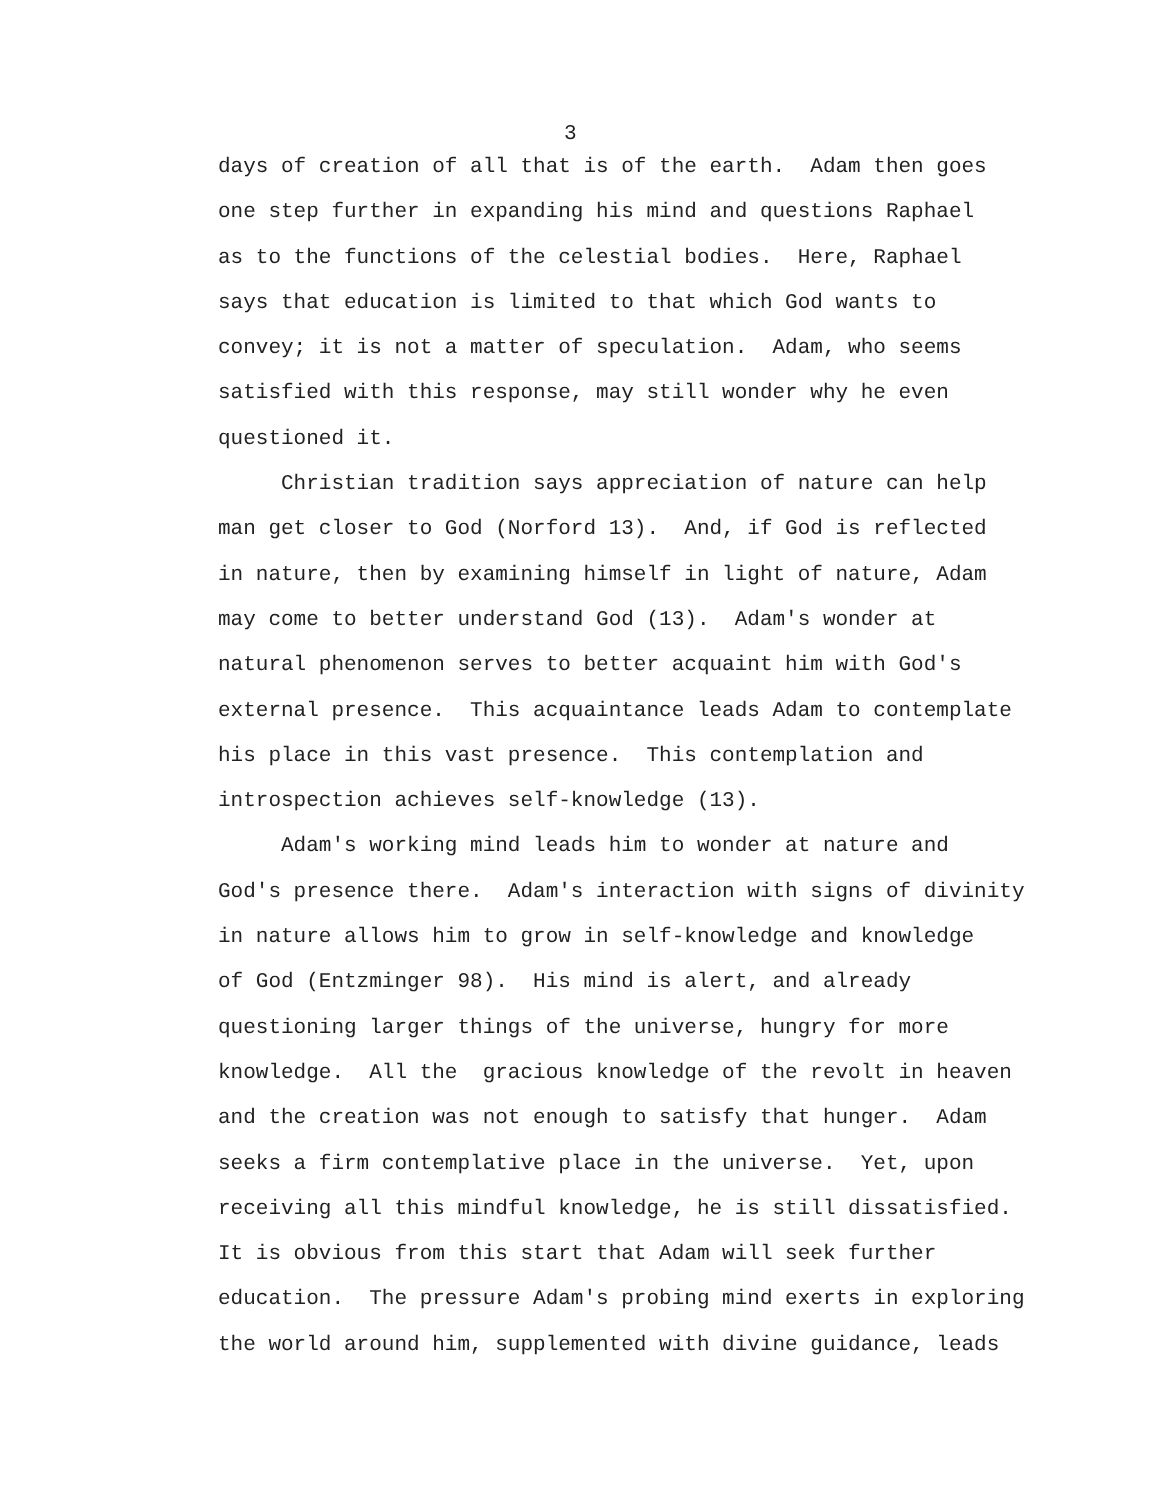3
days of creation of all that is of the earth. Adam then goes
one step further in expanding his mind and questions Raphael
as to the functions of the celestial bodies. Here, Raphael
says that education is limited to that which God wants to
convey; it is not a matter of speculation. Adam, who seems
satisfied with this response, may still wonder why he even
questioned it.
Christian tradition says appreciation of nature can help
man get closer to God (Norford 13). And, if God is reflected
in nature, then by examining himself in light of nature, Adam
may come to better understand God (13). Adam's wonder at
natural phenomenon serves to better acquaint him with God's
external presence. This acquaintance leads Adam to contemplate
his place in this vast presence. This contemplation and
introspection achieves self-knowledge (13).
Adam's working mind leads him to wonder at nature and
God's presence there. Adam's interaction with signs of divinity
in nature allows him to grow in self-knowledge and knowledge
of God (Entzminger 98). His mind is alert, and already
questioning larger things of the universe, hungry for more
knowledge. All the gracious knowledge of the revolt in heaven
and the creation was not enough to satisfy that hunger. Adam
seeks a firm contemplative place in the universe. Yet, upon
receiving all this mindful knowledge, he is still dissatisfied.
It is obvious from this start that Adam will seek further
education. The pressure Adam's probing mind exerts in exploring
the world around him, supplemented with divine guidance, leads